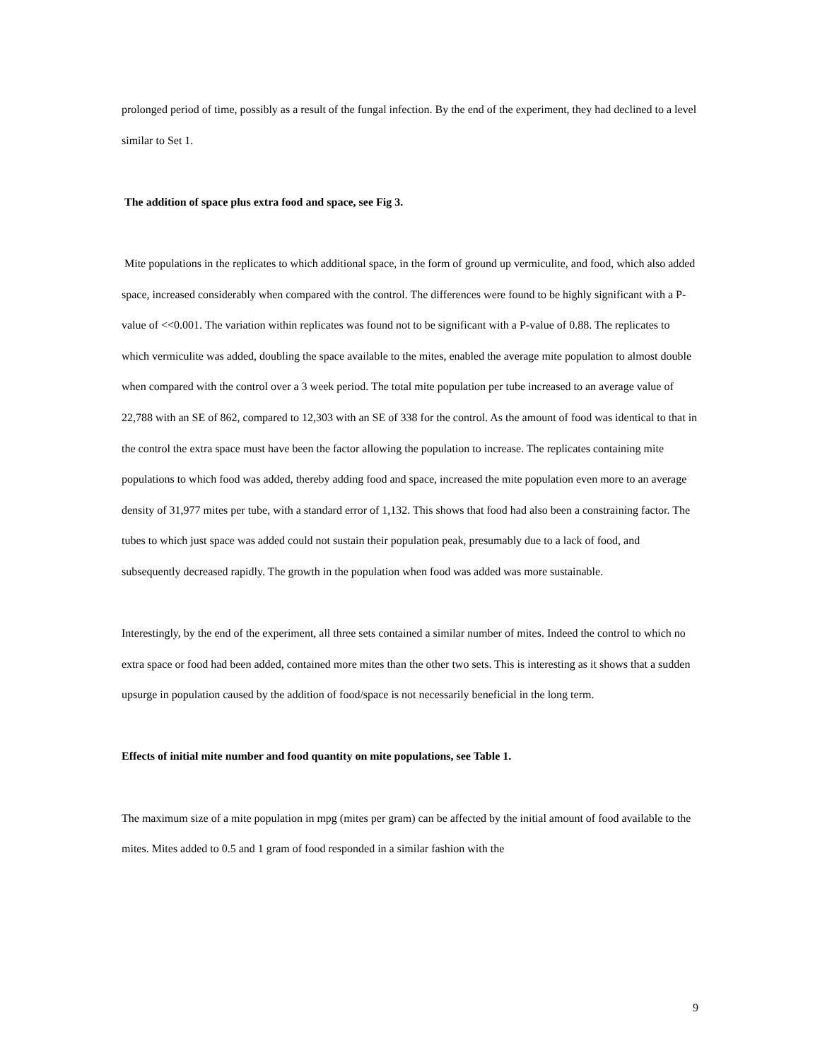prolonged period of time, possibly as a result of the fungal infection. By the end of the experiment, they had declined to a level similar to Set 1.
The addition of space plus extra food and space, see Fig 3.
Mite populations in the replicates to which additional space, in the form of ground up vermiculite, and food, which also added space, increased considerably when compared with the control. The differences were found to be highly significant with a P-value of <<0.001. The variation within replicates was found not to be significant with a P-value of 0.88. The replicates to which vermiculite was added, doubling the space available to the mites, enabled the average mite population to almost double when compared with the control over a 3 week period. The total mite population per tube increased to an average value of 22,788 with an SE of 862, compared to 12,303 with an SE of 338 for the control. As the amount of food was identical to that in the control the extra space must have been the factor allowing the population to increase. The replicates containing mite populations to which food was added, thereby adding food and space, increased the mite population even more to an average density of 31,977 mites per tube, with a standard error of 1,132. This shows that food had also been a constraining factor. The tubes to which just space was added could not sustain their population peak, presumably due to a lack of food, and subsequently decreased rapidly. The growth in the population when food was added was more sustainable.
Interestingly, by the end of the experiment, all three sets contained a similar number of mites. Indeed the control to which no extra space or food had been added, contained more mites than the other two sets. This is interesting as it shows that a sudden upsurge in population caused by the addition of food/space is not necessarily beneficial in the long term.
Effects of initial mite number and food quantity on mite populations, see Table 1.
The maximum size of a mite population in mpg (mites per gram) can be affected by the initial amount of food available to the mites. Mites added to 0.5 and 1 gram of food responded in a similar fashion with the
9